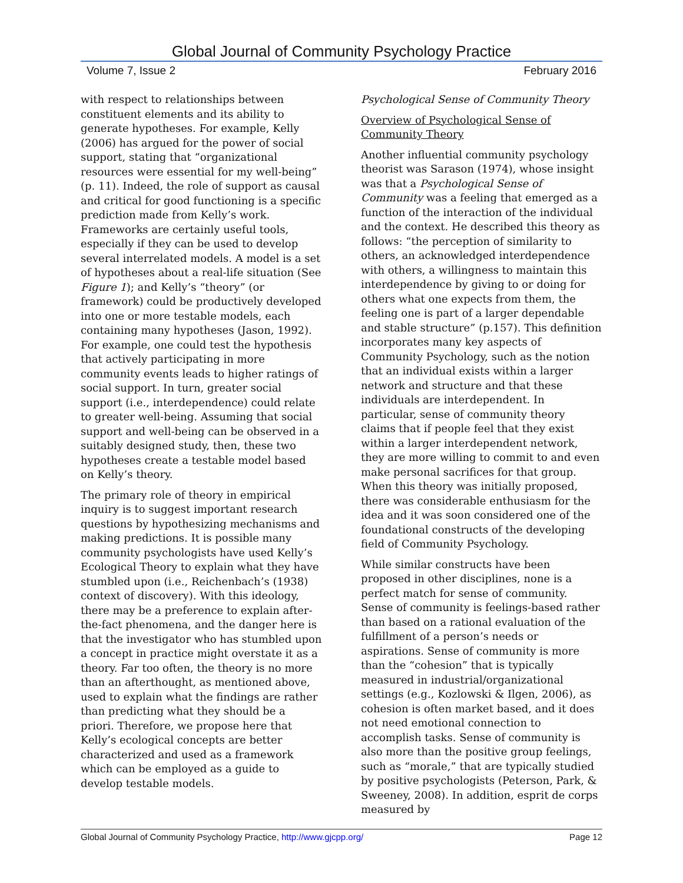Global Journal of Community Psychology Practice
Volume 7, Issue 2 February 2016
with respect to relationships between constituent elements and its ability to generate hypotheses. For example, Kelly (2006) has argued for the power of social support, stating that “organizational resources were essential for my well-being” (p. 11). Indeed, the role of support as causal and critical for good functioning is a specific prediction made from Kelly’s work. Frameworks are certainly useful tools, especially if they can be used to develop several interrelated models. A model is a set of hypotheses about a real-life situation (See Figure 1); and Kelly’s “theory” (or framework) could be productively developed into one or more testable models, each containing many hypotheses (Jason, 1992). For example, one could test the hypothesis that actively participating in more community events leads to higher ratings of social support. In turn, greater social support (i.e., interdependence) could relate to greater well-being. Assuming that social support and well-being can be observed in a suitably designed study, then, these two hypotheses create a testable model based on Kelly’s theory.
The primary role of theory in empirical inquiry is to suggest important research questions by hypothesizing mechanisms and making predictions. It is possible many community psychologists have used Kelly’s Ecological Theory to explain what they have stumbled upon (i.e., Reichenbach’s (1938) context of discovery). With this ideology, there may be a preference to explain after-the-fact phenomena, and the danger here is that the investigator who has stumbled upon a concept in practice might overstate it as a theory. Far too often, the theory is no more than an afterthought, as mentioned above, used to explain what the findings are rather than predicting what they should be a priori. Therefore, we propose here that Kelly’s ecological concepts are better characterized and used as a framework which can be employed as a guide to develop testable models.
Psychological Sense of Community Theory
Overview of Psychological Sense of Community Theory
Another influential community psychology theorist was Sarason (1974), whose insight was that a Psychological Sense of Community was a feeling that emerged as a function of the interaction of the individual and the context. He described this theory as follows: “the perception of similarity to others, an acknowledged interdependence with others, a willingness to maintain this interdependence by giving to or doing for others what one expects from them, the feeling one is part of a larger dependable and stable structure” (p.157). This definition incorporates many key aspects of Community Psychology, such as the notion that an individual exists within a larger network and structure and that these individuals are interdependent. In particular, sense of community theory claims that if people feel that they exist within a larger interdependent network, they are more willing to commit to and even make personal sacrifices for that group. When this theory was initially proposed, there was considerable enthusiasm for the idea and it was soon considered one of the foundational constructs of the developing field of Community Psychology.
While similar constructs have been proposed in other disciplines, none is a perfect match for sense of community. Sense of community is feelings-based rather than based on a rational evaluation of the fulfillment of a person’s needs or aspirations. Sense of community is more than the “cohesion” that is typically measured in industrial/organizational settings (e.g., Kozlowski & Ilgen, 2006), as cohesion is often market based, and it does not need emotional connection to accomplish tasks. Sense of community is also more than the positive group feelings, such as “morale,” that are typically studied by positive psychologists (Peterson, Park, & Sweeney, 2008). In addition, esprit de corps measured by
Global Journal of Community Psychology Practice, http://www.gjcpp.org/ Page 12